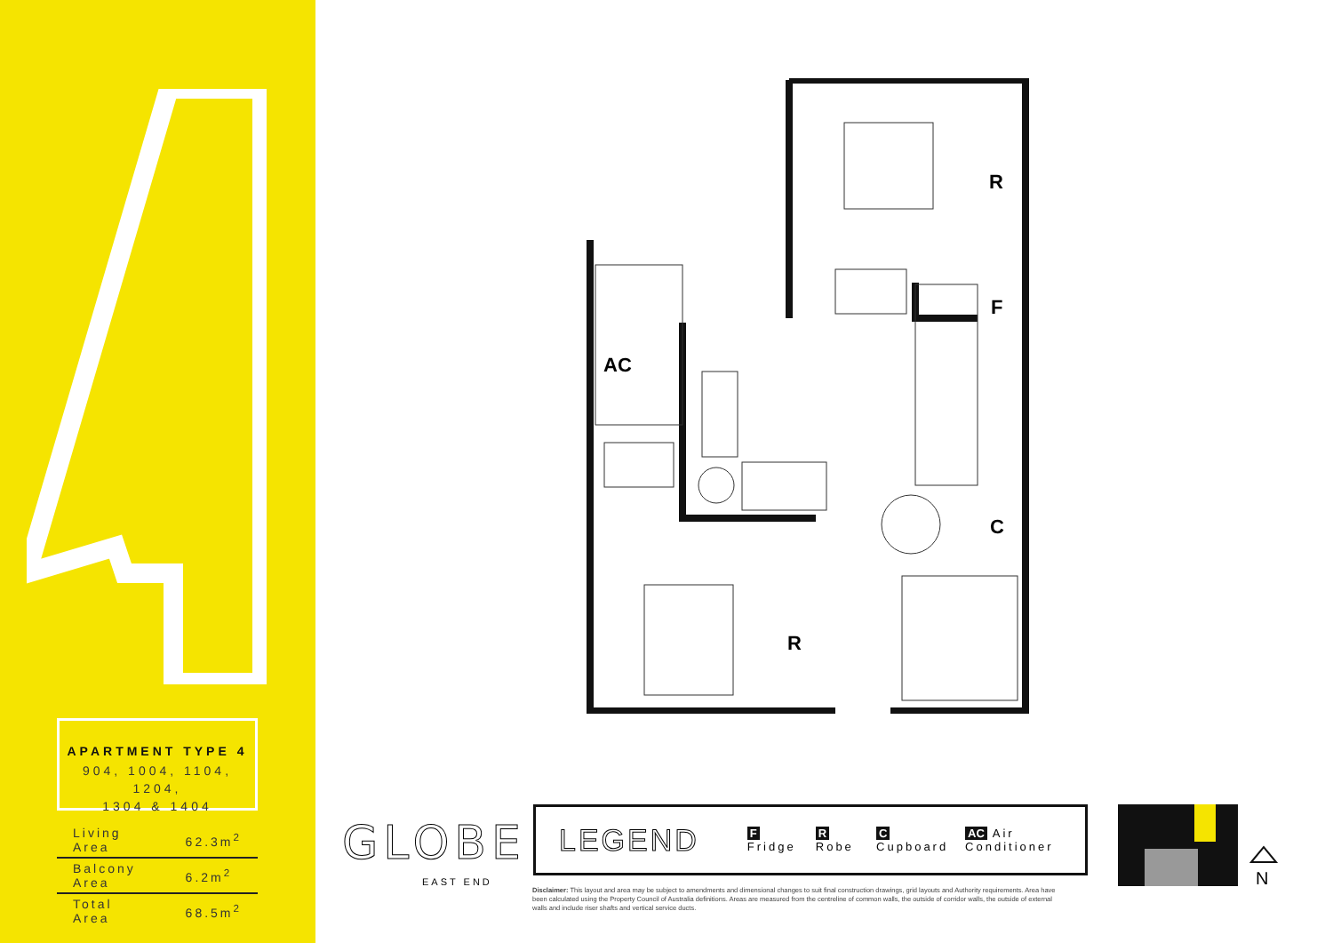APARTMENT TYPE 4
904, 1004, 1104, 1204,
1304 & 1404
| Living Area | 62.3m<sup>2</sup> |
| Balcony Area | 6.2m<sup>2</sup> |
| Total Area | 68.5m<sup>2</sup> |
R
F
C
R
AC
GLOBE
EAST END
LEGEND F Fridge R Robe C Cupboard AC Air Conditioner
Disclaimer: This layout and area may be subject to amendments and dimensional changes to suit final construction drawings, grid layouts and Authority requirements. Area have been calculated using the Property Council of Australia definitions. Areas are measured from the centreline of common walls, the outside of corridor walls, the outside of external walls and include riser shafts and vertical service ducts.
N